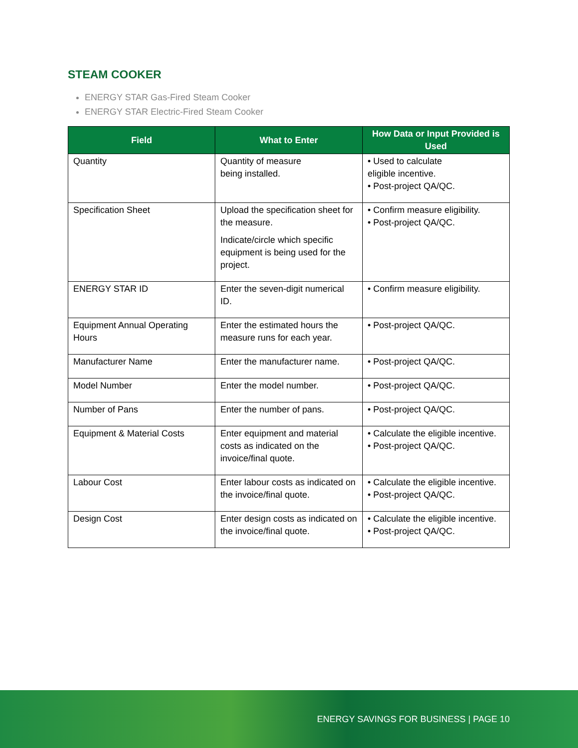STEAM COOKER
ENERGY STAR Gas-Fired Steam Cooker
ENERGY STAR Electric-Fired Steam Cooker
| Field | What to Enter | How Data or Input Provided is Used |
| --- | --- | --- |
| Quantity | Quantity of measure being installed. | • Used to calculate eligible incentive. • Post-project QA/QC. |
| Specification Sheet | Upload the specification sheet for the measure. Indicate/circle which specific equipment is being used for the project. | • Confirm measure eligibility. • Post-project QA/QC. |
| ENERGY STAR ID | Enter the seven-digit numerical ID. | • Confirm measure eligibility. |
| Equipment Annual Operating Hours | Enter the estimated hours the measure runs for each year. | • Post-project QA/QC. |
| Manufacturer Name | Enter the manufacturer name. | • Post-project QA/QC. |
| Model Number | Enter the model number. | • Post-project QA/QC. |
| Number of Pans | Enter the number of pans. | • Post-project QA/QC. |
| Equipment & Material Costs | Enter equipment and material costs as indicated on the invoice/final quote. | • Calculate the eligible incentive. • Post-project QA/QC. |
| Labour Cost | Enter labour costs as indicated on the invoice/final quote. | • Calculate the eligible incentive. • Post-project QA/QC. |
| Design Cost | Enter design costs as indicated on the invoice/final quote. | • Calculate the eligible incentive. • Post-project QA/QC. |
ENERGY SAVINGS FOR BUSINESS | PAGE 10